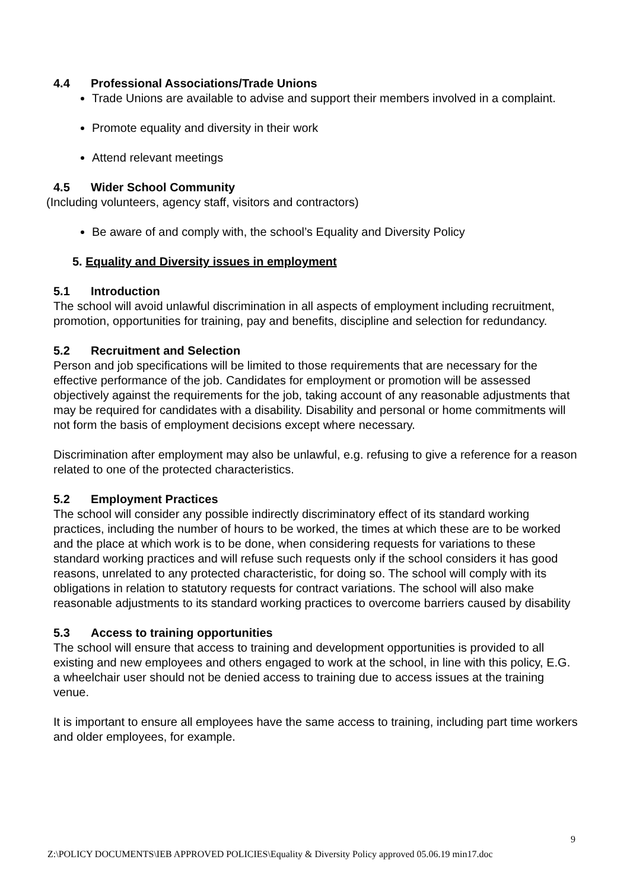4.4 Professional Associations/Trade Unions
Trade Unions are available to advise and support their members involved in a complaint.
Promote equality and diversity in their work
Attend relevant meetings
4.5 Wider School Community
(Including volunteers, agency staff, visitors and contractors)
Be aware of and comply with, the school’s Equality and Diversity Policy
5. Equality and Diversity issues in employment
5.1 Introduction
The school will avoid unlawful discrimination in all aspects of employment including recruitment, promotion, opportunities for training, pay and benefits, discipline and selection for redundancy.
5.2 Recruitment and Selection
Person and job specifications will be limited to those requirements that are necessary for the effective performance of the job. Candidates for employment or promotion will be assessed objectively against the requirements for the job, taking account of any reasonable adjustments that may be required for candidates with a disability. Disability and personal or home commitments will not form the basis of employment decisions except where necessary.
Discrimination after employment may also be unlawful, e.g. refusing to give a reference for a reason related to one of the protected characteristics.
5.2 Employment Practices
The school will consider any possible indirectly discriminatory effect of its standard working practices, including the number of hours to be worked, the times at which these are to be worked and the place at which work is to be done, when considering requests for variations to these standard working practices and will refuse such requests only if the school considers it has good reasons, unrelated to any protected characteristic, for doing so. The school will comply with its obligations in relation to statutory requests for contract variations. The school will also make reasonable adjustments to its standard working practices to overcome barriers caused by disability
5.3 Access to training opportunities
The school will ensure that access to training and development opportunities is provided to all existing and new employees and others engaged to work at the school, in line with this policy, E.G. a wheelchair user should not be denied access to training due to access issues at the training venue.
It is important to ensure all employees have the same access to training, including part time workers and older employees, for example.
9
Z:\POLICY DOCUMENTS\IEB APPROVED POLICIES\Equality & Diversity Policy approved 05.06.19 min17.doc